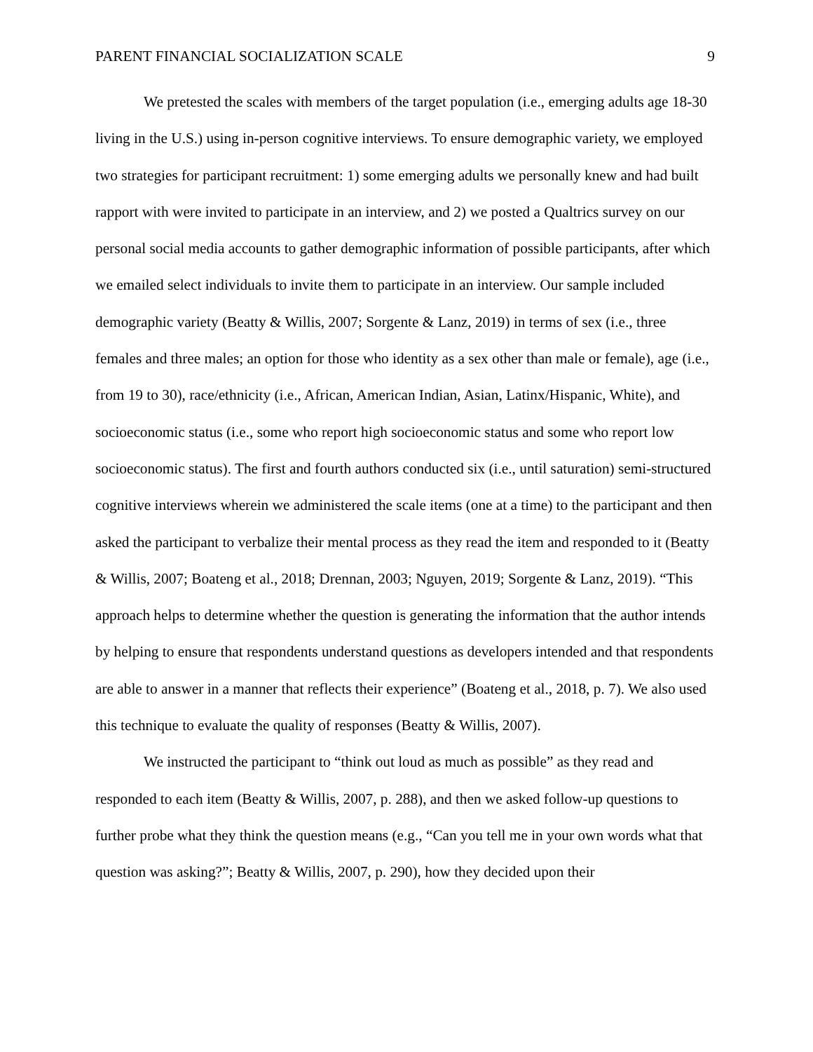PARENT FINANCIAL SOCIALIZATION SCALE 9
We pretested the scales with members of the target population (i.e., emerging adults age 18-30 living in the U.S.) using in-person cognitive interviews. To ensure demographic variety, we employed two strategies for participant recruitment: 1) some emerging adults we personally knew and had built rapport with were invited to participate in an interview, and 2) we posted a Qualtrics survey on our personal social media accounts to gather demographic information of possible participants, after which we emailed select individuals to invite them to participate in an interview. Our sample included demographic variety (Beatty & Willis, 2007; Sorgente & Lanz, 2019) in terms of sex (i.e., three females and three males; an option for those who identity as a sex other than male or female), age (i.e., from 19 to 30), race/ethnicity (i.e., African, American Indian, Asian, Latinx/Hispanic, White), and socioeconomic status (i.e., some who report high socioeconomic status and some who report low socioeconomic status). The first and fourth authors conducted six (i.e., until saturation) semi-structured cognitive interviews wherein we administered the scale items (one at a time) to the participant and then asked the participant to verbalize their mental process as they read the item and responded to it (Beatty & Willis, 2007; Boateng et al., 2018; Drennan, 2003; Nguyen, 2019; Sorgente & Lanz, 2019). “This approach helps to determine whether the question is generating the information that the author intends by helping to ensure that respondents understand questions as developers intended and that respondents are able to answer in a manner that reflects their experience” (Boateng et al., 2018, p. 7). We also used this technique to evaluate the quality of responses (Beatty & Willis, 2007).
We instructed the participant to “think out loud as much as possible” as they read and responded to each item (Beatty & Willis, 2007, p. 288), and then we asked follow-up questions to further probe what they think the question means (e.g., “Can you tell me in your own words what that question was asking?”; Beatty & Willis, 2007, p. 290), how they decided upon their